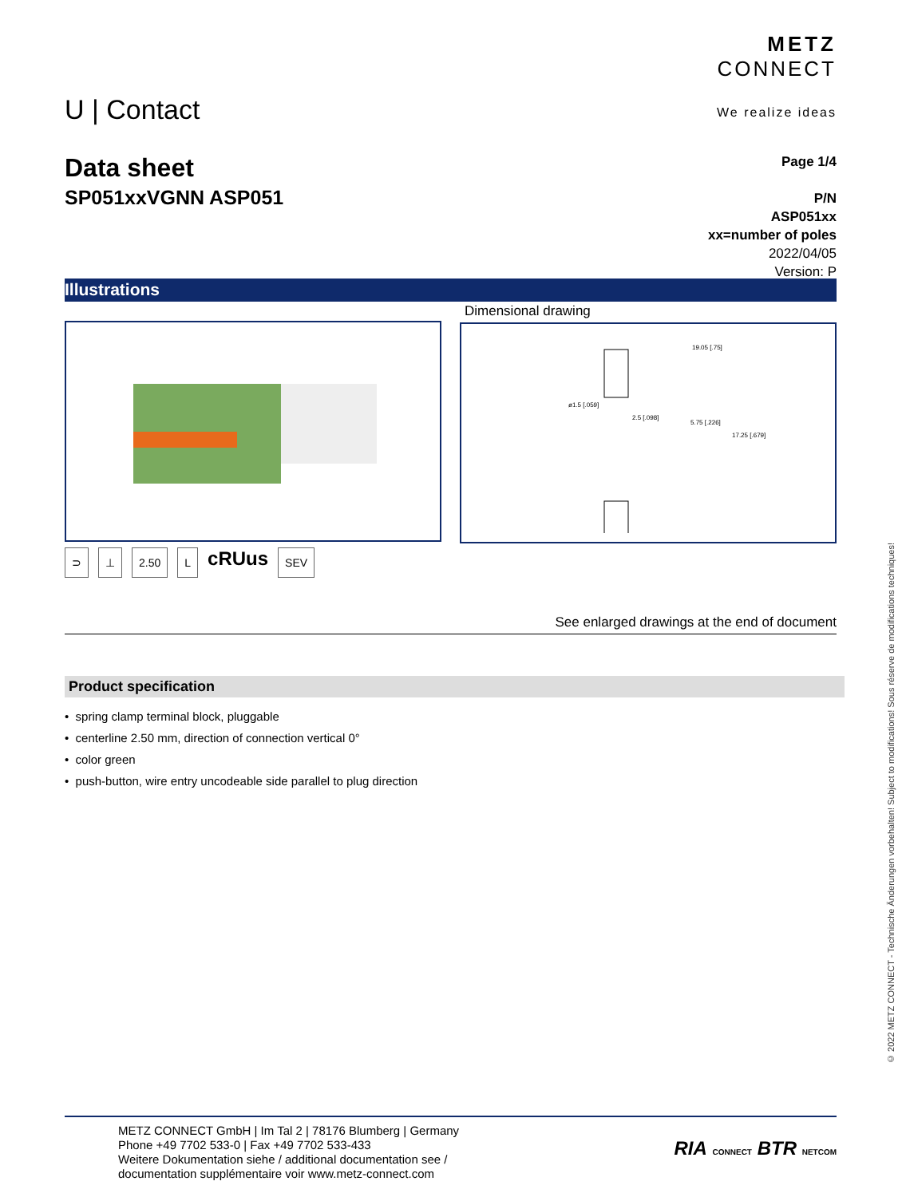U | Contact
METZ
CONNECT
We realize ideas
Data sheet
SP051xxVGNN ASP051
Page 1/4
P/N
ASP051xx
xx=number of poles
2022/04/05
Version: P
Illustrations
Dimensional drawing
ø1.5 [.059]
2.5 [.098]
19.05 [.75]
5.75 [.226]
17.25 [.679]
⊃ ⊥ 2.50 L cRUus SEV
See enlarged drawings at the end of document
Product specification
• spring clamp terminal block, pluggable
• centerline 2.50 mm, direction of connection vertical 0°
• color green
• push-button, wire entry uncodeable side parallel to plug direction
METZ CONNECT GmbH | Im Tal 2 | 78176 Blumberg | Germany
Phone +49 7702 533-0 | Fax +49 7702 533-433
Weitere Dokumentation siehe / additional documentation see /
documentation supplémentaire voir www.metz-connect.com
RIA CONNECT BTR NETCOM
© 2022 METZ CONNECT - Technische Änderungen vorbehalten! Subject to modifications! Sous réserve de modifications techniques!